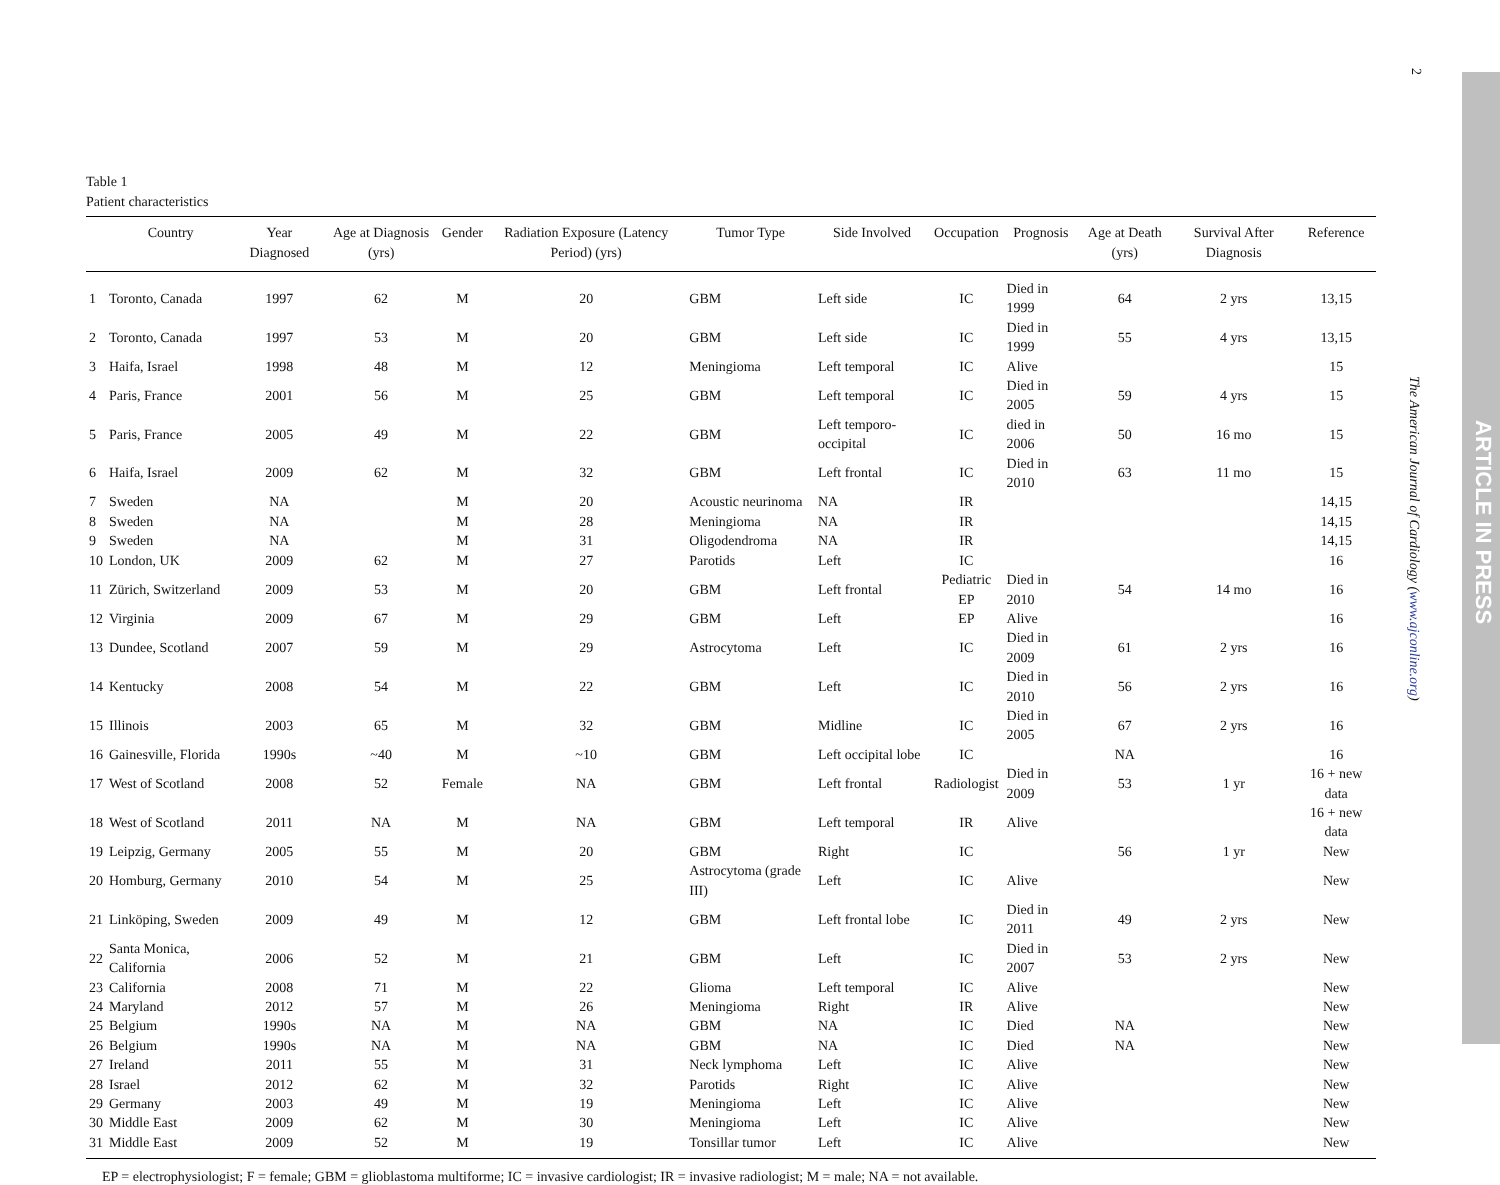Table 1
Patient characteristics
| | Country | Year Diagnosed | Age at Diagnosis (yrs) | Gender | Radiation Exposure (Latency Period) (yrs) | Tumor Type | Side Involved | Occupation | Prognosis | Age at Death (yrs) | Survival After Diagnosis | Reference |
| --- | --- | --- | --- | --- | --- | --- | --- | --- | --- | --- | --- | --- |
| 1 | Toronto, Canada | 1997 | 62 | M | 20 | GBM | Left side | IC | Died in 1999 | 64 | 2 yrs | 13,15 |
| 2 | Toronto, Canada | 1997 | 53 | M | 20 | GBM | Left side | IC | Died in 1999 | 55 | 4 yrs | 13,15 |
| 3 | Haifa, Israel | 1998 | 48 | M | 12 | Meningioma | Left temporal | IC | Alive | | | 15 |
| 4 | Paris, France | 2001 | 56 | M | 25 | GBM | Left temporal | IC | Died in 2005 | 59 | 4 yrs | 15 |
| 5 | Paris, France | 2005 | 49 | M | 22 | GBM | Left temporo-occipital | IC | died in 2006 | 50 | 16 mo | 15 |
| 6 | Haifa, Israel | 2009 | 62 | M | 32 | GBM | Left frontal | IC | Died in 2010 | 63 | 11 mo | 15 |
| 7 | Sweden | NA | | M | 20 | Acoustic neurinoma | NA | IR | | | | 14,15 |
| 8 | Sweden | NA | | M | 28 | Meningioma | NA | IR | | | | 14,15 |
| 9 | Sweden | NA | | M | 31 | Oligodendroma | NA | IR | | | | 14,15 |
| 10 | London, UK | 2009 | 62 | M | 27 | Parotids | Left | IC | | | | 16 |
| 11 | Zürich, Switzerland | 2009 | 53 | M | 20 | GBM | Left frontal | Pediatric EP | Died in 2010 | 54 | 14 mo | 16 |
| 12 | Virginia | 2009 | 67 | M | 29 | GBM | Left | EP | Alive | | | 16 |
| 13 | Dundee, Scotland | 2007 | 59 | M | 29 | Astrocytoma | Left | IC | Died in 2009 | 61 | 2 yrs | 16 |
| 14 | Kentucky | 2008 | 54 | M | 22 | GBM | Left | IC | Died in 2010 | 56 | 2 yrs | 16 |
| 15 | Illinois | 2003 | 65 | M | 32 | GBM | Midline | IC | Died in 2005 | 67 | 2 yrs | 16 |
| 16 | Gainesville, Florida | 1990s | ~40 | M | ~10 | GBM | Left occipital lobe | IC | | NA | | 16 |
| 17 | West of Scotland | 2008 | 52 | Female | NA | GBM | Left frontal | Radiologist | Died in 2009 | 53 | 1 yr | 16 + new data |
| 18 | West of Scotland | 2011 | NA | M | NA | GBM | Left temporal | IR | Alive | | | 16 + new data |
| 19 | Leipzig, Germany | 2005 | 55 | M | 20 | GBM | Right | IC | | 56 | 1 yr | New |
| 20 | Homburg, Germany | 2010 | 54 | M | 25 | Astrocytoma (grade III) | Left | IC | Alive | | | New |
| 21 | Linköping, Sweden | 2009 | 49 | M | 12 | GBM | Left frontal lobe | IC | Died in 2011 | 49 | 2 yrs | New |
| 22 | Santa Monica, California | 2006 | 52 | M | 21 | GBM | Left | IC | Died in 2007 | 53 | 2 yrs | New |
| 23 | California | 2008 | 71 | M | 22 | Glioma | Left temporal | IC | Alive | | | New |
| 24 | Maryland | 2012 | 57 | M | 26 | Meningioma | Right | IR | Alive | | | New |
| 25 | Belgium | 1990s | NA | M | NA | GBM | NA | IC | Died | NA | | New |
| 26 | Belgium | 1990s | NA | M | NA | GBM | NA | IC | Died | NA | | New |
| 27 | Ireland | 2011 | 55 | M | 31 | Neck lymphoma | Left | IC | Alive | | | New |
| 28 | Israel | 2012 | 62 | M | 32 | Parotids | Right | IC | Alive | | | New |
| 29 | Germany | 2003 | 49 | M | 19 | Meningioma | Left | IC | Alive | | | New |
| 30 | Middle East | 2009 | 62 | M | 30 | Meningioma | Left | IC | Alive | | | New |
| 31 | Middle East | 2009 | 52 | M | 19 | Tonsillar tumor | Left | IC | Alive | | | New |
EP = electrophysiologist; F = female; GBM = glioblastoma multiforme; IC = invasive cardiologist; IR = invasive radiologist; M = male; NA = not available.
2
The American Journal of Cardiology (www.ajconline.org)
ARTICLE IN PRESS